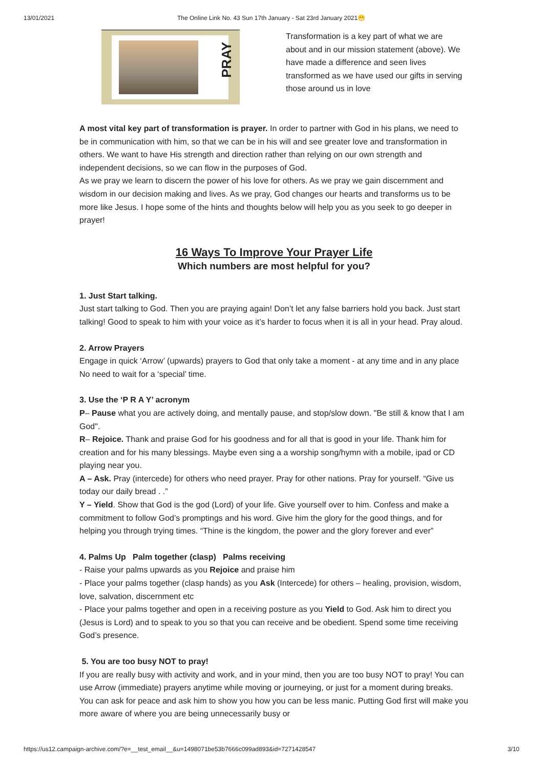13/01/2021 The Online Link No. 43 Sun 17th January - Sat 23rd January 2021😁
PRAY
Transformation is a key part of what we are about and in our mission statement (above). We have made a difference and seen lives transformed as we have used our gifts in serving those around us in love
A most vital key part of transformation is prayer. In order to partner with God in his plans, we need to be in communication with him, so that we can be in his will and see greater love and transformation in others. We want to have His strength and direction rather than relying on our own strength and independent decisions, so we can flow in the purposes of God.
As we pray we learn to discern the power of his love for others. As we pray we gain discernment and wisdom in our decision making and lives. As we pray, God changes our hearts and transforms us to be more like Jesus. I hope some of the hints and thoughts below will help you as you seek to go deeper in prayer!
16 Ways To Improve Your Prayer Life
Which numbers are most helpful for you?
1. Just Start talking.
Just start talking to God. Then you are praying again! Don’t let any false barriers hold you back. Just start talking! Good to speak to him with your voice as it’s harder to focus when it is all in your head. Pray aloud.
2. Arrow Prayers
Engage in quick ‘Arrow’ (upwards) prayers to God that only take a moment - at any time and in any place No need to wait for a ‘special’ time.
3. Use the ‘P R A Y’ acronym
P– Pause what you are actively doing, and mentally pause, and stop/slow down. "Be still & know that I am God".
R– Rejoice. Thank and praise God for his goodness and for all that is good in your life. Thank him for creation and for his many blessings. Maybe even sing a a worship song/hymn with a mobile, ipad or CD playing near you.
A – Ask. Pray (intercede) for others who need prayer. Pray for other nations. Pray for yourself. “Give us today our daily bread . .”
Y – Yield. Show that God is the god (Lord) of your life. Give yourself over to him. Confess and make a commitment to follow God’s promptings and his word. Give him the glory for the good things, and for helping you through trying times. “Thine is the kingdom, the power and the glory forever and ever”
4. Palms Up Palm together (clasp) Palms receiving
- Raise your palms upwards as you Rejoice and praise him
- Place your palms together (clasp hands) as you Ask (Intercede) for others – healing, provision, wisdom, love, salvation, discernment etc
- Place your palms together and open in a receiving posture as you Yield to God. Ask him to direct you (Jesus is Lord) and to speak to you so that you can receive and be obedient. Spend some time receiving God’s presence.
5. You are too busy NOT to pray!
If you are really busy with activity and work, and in your mind, then you are too busy NOT to pray! You can use Arrow (immediate) prayers anytime while moving or journeying, or just for a moment during breaks. You can ask for peace and ask him to show you how you can be less manic. Putting God first will make you more aware of where you are being unnecessarily busy or
https://us12.campaign-archive.com/?e=__test_email__&u=1498071be53b7666c099ad893&id=7271428547 3/10